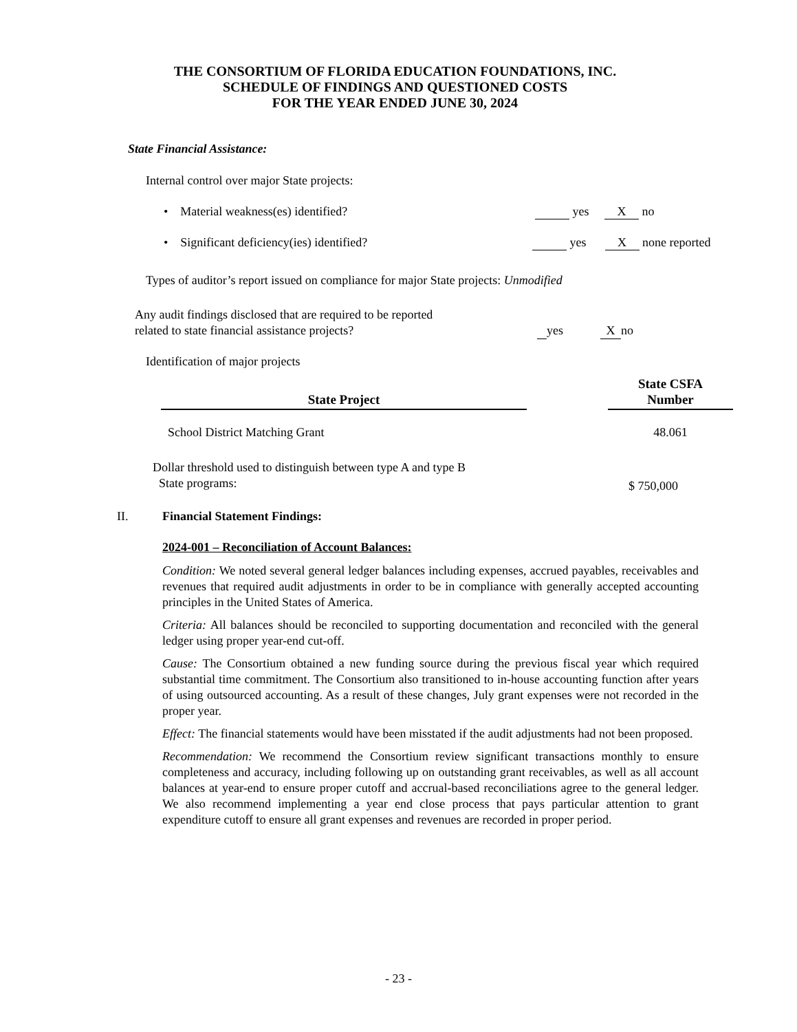THE CONSORTIUM OF FLORIDA EDUCATION FOUNDATIONS, INC.
SCHEDULE OF FINDINGS AND QUESTIONED COSTS
FOR THE YEAR ENDED JUNE 30, 2024
State Financial Assistance:
Internal control over major State projects:
• Material weakness(es) identified? yes X no
• Significant deficiency(ies) identified? yes X none reported
Types of auditor’s report issued on compliance for major State projects: Unmodified
Any audit findings disclosed that are required to be reported
related to state financial assistance projects? yes X no
Identification of major projects
| State Project | | State CSFA Number |
| --- | --- | --- |
| School District Matching Grant | | 48.061 |
Dollar threshold used to distinguish between type A and type B
State programs:
$ 750,000
II. Financial Statement Findings:
2024-001 – Reconciliation of Account Balances:
Condition: We noted several general ledger balances including expenses, accrued payables, receivables and revenues that required audit adjustments in order to be in compliance with generally accepted accounting principles in the United States of America.
Criteria: All balances should be reconciled to supporting documentation and reconciled with the general ledger using proper year-end cut-off.
Cause: The Consortium obtained a new funding source during the previous fiscal year which required substantial time commitment. The Consortium also transitioned to in-house accounting function after years of using outsourced accounting. As a result of these changes, July grant expenses were not recorded in the proper year.
Effect: The financial statements would have been misstated if the audit adjustments had not been proposed.
Recommendation: We recommend the Consortium review significant transactions monthly to ensure completeness and accuracy, including following up on outstanding grant receivables, as well as all account balances at year-end to ensure proper cutoff and accrual-based reconciliations agree to the general ledger. We also recommend implementing a year end close process that pays particular attention to grant expenditure cutoff to ensure all grant expenses and revenues are recorded in proper period.
- 23 -